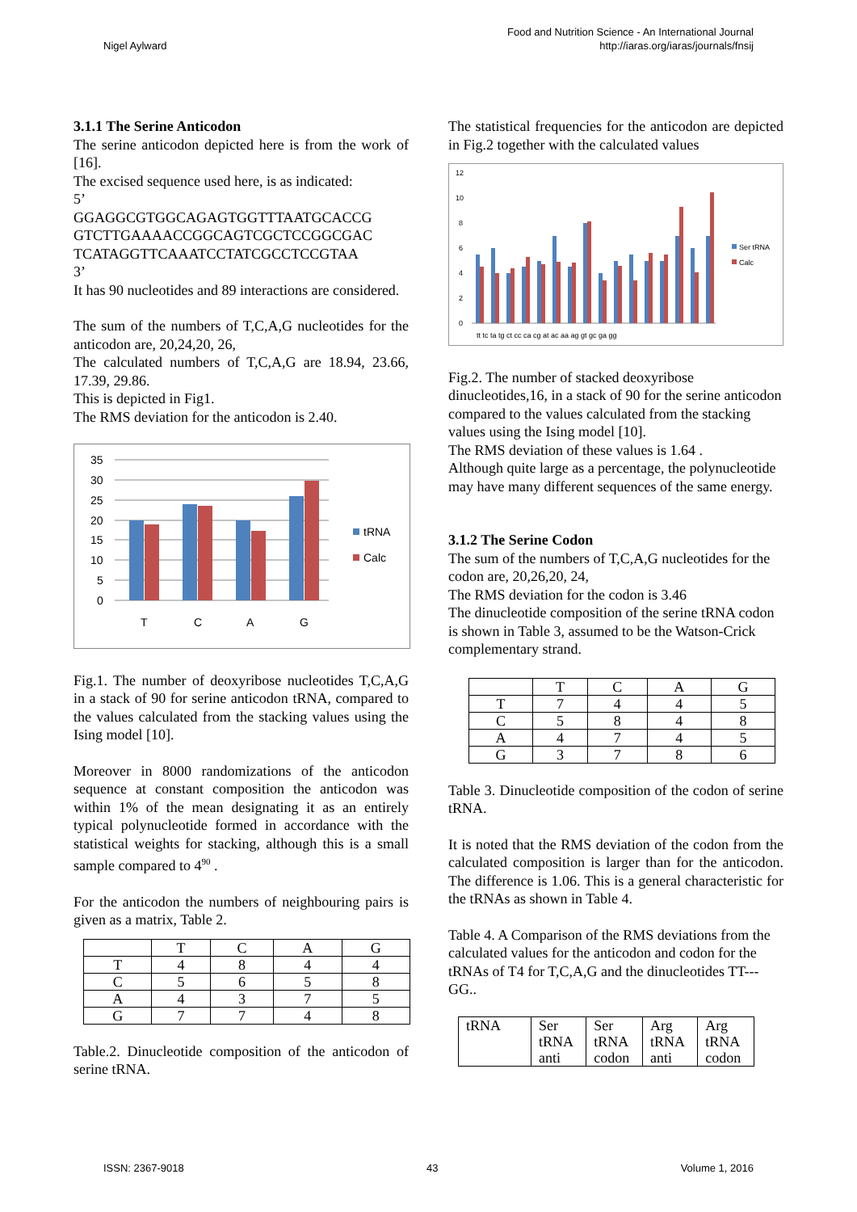Nigel Aylward
Food and Nutrition Science - An International Journal
http://iaras.org/iaras/journals/fnsij
3.1.1 The Serine Anticodon
The serine anticodon depicted here is from the work of [16].
The excised sequence used here, is as indicated:
5’
GGAGGCGTGGCAGAGTGGTTTAATGCACCG GTCTTGAAAACCGGCAGTCGCTCCGGCGAC TCATAGGTTCAAATCCTATCGCCTCCGTAA
3’
It has 90 nucleotides and 89 interactions are considered.
The sum of the numbers of T,C,A,G nucleotides for the anticodon are, 20,24,20, 26,
The calculated numbers of T,C,A,G are 18.94, 23.66, 17.39, 29.86.
This is depicted in Fig1.
The RMS deviation for the anticodon is 2.40.
35
30
25
20
15
10
5
0
T
C
A
G
tRNA
Calc
Fig.1. The number of deoxyribose nucleotides T,C,A,G in a stack of 90 for serine anticodon tRNA, compared to the values calculated from the stacking values using the Ising model [10].
Moreover in 8000 randomizations of the anticodon sequence at constant composition the anticodon was within 1% of the mean designating it as an entirely typical polynucleotide formed in accordance with the statistical weights for stacking, although this is a small sample compared to 4<sup>90</sup> .
For the anticodon the numbers of neighbouring pairs is given as a matrix, Table 2.
| | T | C | A | G |
| T | 4 | 8 | 4 | 4 |
| C | 5 | 6 | 5 | 8 |
| A | 4 | 3 | 7 | 5 |
| G | 7 | 7 | 4 | 8 |
Table.2. Dinucleotide composition of the anticodon of serine tRNA.
The statistical frequencies for the anticodon are depicted in Fig.2 together with the calculated values
12
10
8
6
4
2
0
tt tc ta tg ct cc ca cg at ac aa ag gt gc ga gg
Ser tRNA
Calc
Fig.2. The number of stacked deoxyribose dinucleotides,16, in a stack of 90 for the serine anticodon compared to the values calculated from the stacking values using the Ising model [10].
The RMS deviation of these values is 1.64 .
Although quite large as a percentage, the polynucleotide may have many different sequences of the same energy.
3.1.2 The Serine Codon
The sum of the numbers of T,C,A,G nucleotides for the codon are, 20,26,20, 24,
The RMS deviation for the codon is 3.46
The dinucleotide composition of the serine tRNA codon is shown in Table 3, assumed to be the Watson-Crick complementary strand.
| | T | C | A | G |
| T | 7 | 4 | 4 | 5 |
| C | 5 | 8 | 4 | 8 |
| A | 4 | 7 | 4 | 5 |
| G | 3 | 7 | 8 | 6 |
Table 3. Dinucleotide composition of the codon of serine tRNA.
It is noted that the RMS deviation of the codon from the calculated composition is larger than for the anticodon. The difference is 1.06. This is a general characteristic for the tRNAs as shown in Table 4.
Table 4. A Comparison of the RMS deviations from the calculated values for the anticodon and codon for the tRNAs of T4 for T,C,A,G and the dinucleotides TT---GG..
| tRNA | Ser tRNA anti | Ser tRNA codon | Arg tRNA anti | Arg tRNA codon |
ISSN: 2367-9018 43 Volume 1, 2016